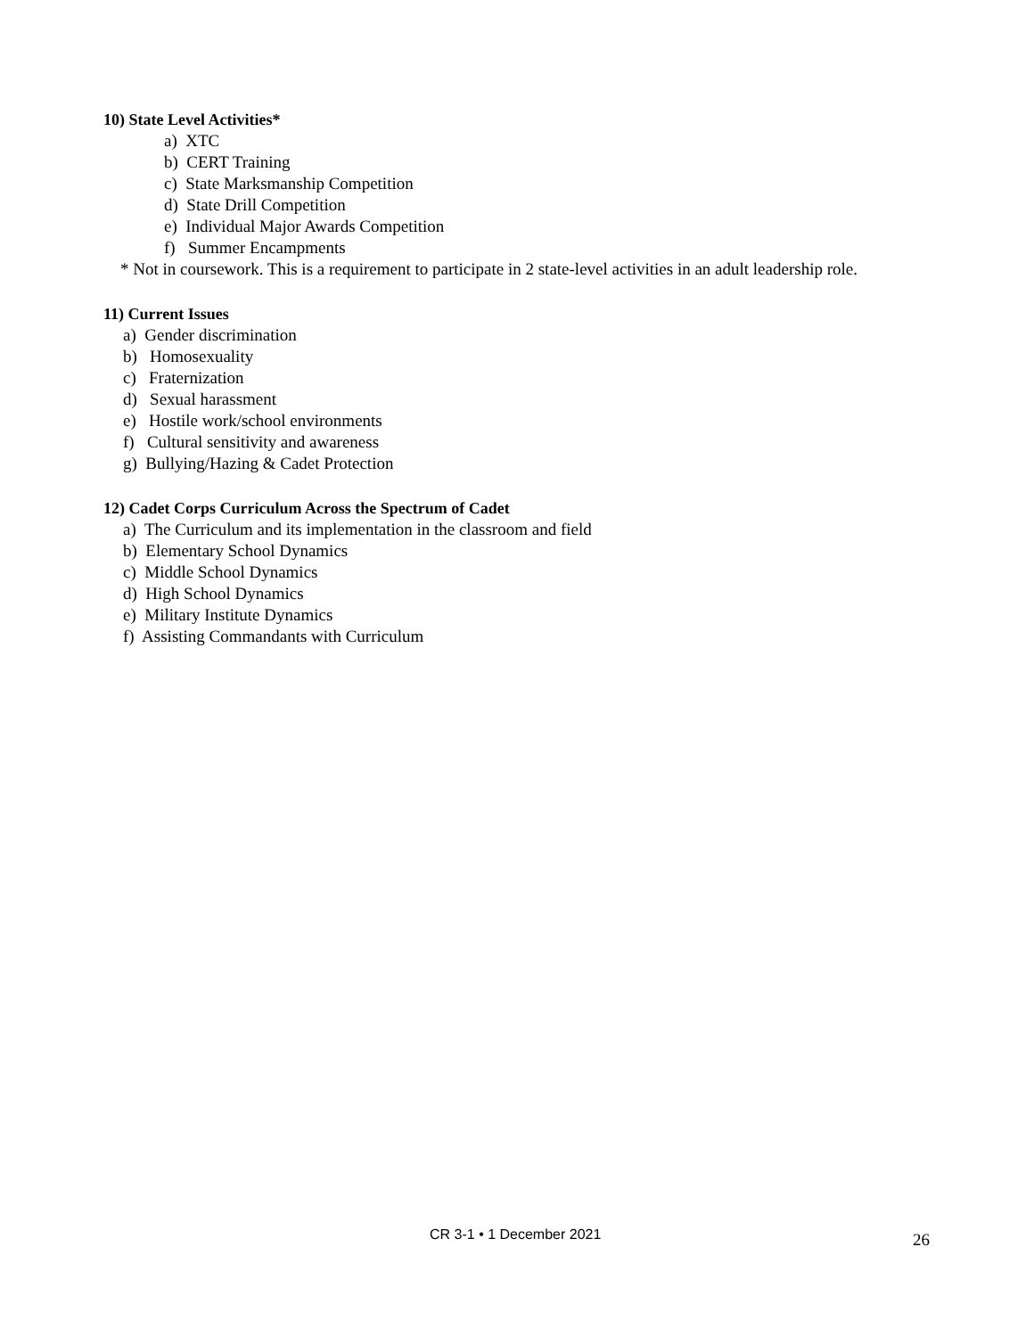10) State Level Activities*
a) XTC
b) CERT Training
c) State Marksmanship Competition
d) State Drill Competition
e) Individual Major Awards Competition
f) Summer Encampments
* Not in coursework. This is a requirement to participate in 2 state-level activities in an adult leadership role.
11) Current Issues
a) Gender discrimination
b) Homosexuality
c) Fraternization
d) Sexual harassment
e) Hostile work/school environments
f) Cultural sensitivity and awareness
g) Bullying/Hazing & Cadet Protection
12) Cadet Corps Curriculum Across the Spectrum of Cadet
a) The Curriculum and its implementation in the classroom and field
b) Elementary School Dynamics
c) Middle School Dynamics
d) High School Dynamics
e) Military Institute Dynamics
f) Assisting Commandants with Curriculum
CR 3-1 • 1 December 2021 26